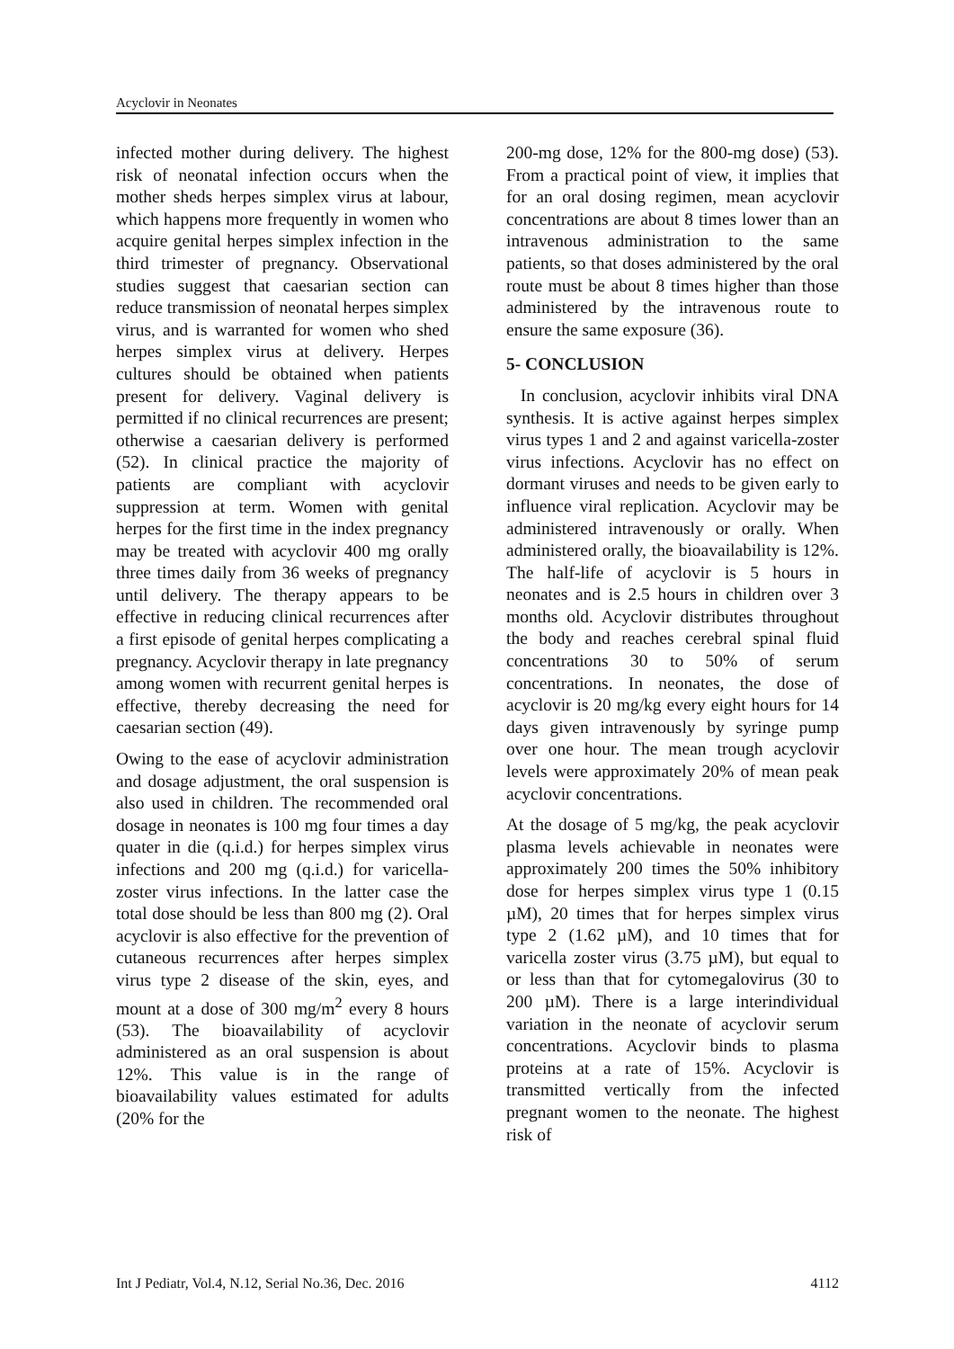Acyclovir in Neonates
infected mother during delivery. The highest risk of neonatal infection occurs when the mother sheds herpes simplex virus at labour, which happens more frequently in women who acquire genital herpes simplex infection in the third trimester of pregnancy. Observational studies suggest that caesarian section can reduce transmission of neonatal herpes simplex virus, and is warranted for women who shed herpes simplex virus at delivery. Herpes cultures should be obtained when patients present for delivery. Vaginal delivery is permitted if no clinical recurrences are present; otherwise a caesarian delivery is performed (52). In clinical practice the majority of patients are compliant with acyclovir suppression at term. Women with genital herpes for the first time in the index pregnancy may be treated with acyclovir 400 mg orally three times daily from 36 weeks of pregnancy until delivery. The therapy appears to be effective in reducing clinical recurrences after a first episode of genital herpes complicating a pregnancy. Acyclovir therapy in late pregnancy among women with recurrent genital herpes is effective, thereby decreasing the need for caesarian section (49).
Owing to the ease of acyclovir administration and dosage adjustment, the oral suspension is also used in children. The recommended oral dosage in neonates is 100 mg four times a day quater in die (q.i.d.) for herpes simplex virus infections and 200 mg (q.i.d.) for varicella-zoster virus infections. In the latter case the total dose should be less than 800 mg (2). Oral acyclovir is also effective for the prevention of cutaneous recurrences after herpes simplex virus type 2 disease of the skin, eyes, and mount at a dose of 300 mg/m<sup>2</sup> every 8 hours (53). The bioavailability of acyclovir administered as an oral suspension is about 12%. This value is in the range of bioavailability values estimated for adults (20% for the
200-mg dose, 12% for the 800-mg dose) (53). From a practical point of view, it implies that for an oral dosing regimen, mean acyclovir concentrations are about 8 times lower than an intravenous administration to the same patients, so that doses administered by the oral route must be about 8 times higher than those administered by the intravenous route to ensure the same exposure (36).
5- CONCLUSION
In conclusion, acyclovir inhibits viral DNA synthesis. It is active against herpes simplex virus types 1 and 2 and against varicella-zoster virus infections. Acyclovir has no effect on dormant viruses and needs to be given early to influence viral replication. Acyclovir may be administered intravenously or orally. When administered orally, the bioavailability is 12%. The half-life of acyclovir is 5 hours in neonates and is 2.5 hours in children over 3 months old. Acyclovir distributes throughout the body and reaches cerebral spinal fluid concentrations 30 to 50% of serum concentrations. In neonates, the dose of acyclovir is 20 mg/kg every eight hours for 14 days given intravenously by syringe pump over one hour. The mean trough acyclovir levels were approximately 20% of mean peak acyclovir concentrations.
At the dosage of 5 mg/kg, the peak acyclovir plasma levels achievable in neonates were approximately 200 times the 50% inhibitory dose for herpes simplex virus type 1 (0.15 µM), 20 times that for herpes simplex virus type 2 (1.62 µM), and 10 times that for varicella zoster virus (3.75 µM), but equal to or less than that for cytomegalovirus (30 to 200 µM). There is a large interindividual variation in the neonate of acyclovir serum concentrations. Acyclovir binds to plasma proteins at a rate of 15%. Acyclovir is transmitted vertically from the infected pregnant women to the neonate. The highest risk of
Int J Pediatr, Vol.4, N.12, Serial No.36, Dec. 2016 4112